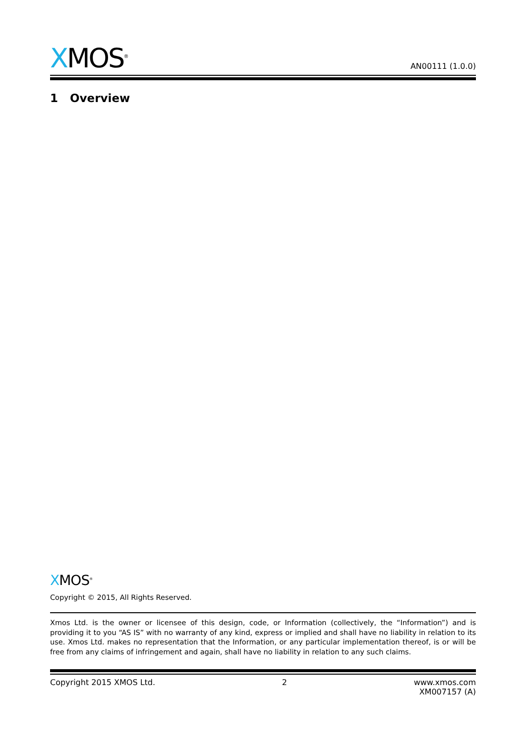XMOS<sup>®</sup>
AN00111 (1.0.0)
1 Overview
XMOS<sup>®</sup>
Copyright © 2015, All Rights Reserved.
Xmos Ltd. is the owner or licensee of this design, code, or Information (collectively, the “Information”) and is providing it to you “AS IS” with no warranty of any kind, express or implied and shall have no liability in relation to its use. Xmos Ltd. makes no representation that the Information, or any particular implementation thereof, is or will be free from any claims of infringement and again, shall have no liability in relation to any such claims.
Copyright 2015 XMOS Ltd. 2 www.xmos.com
XM007157 (A)